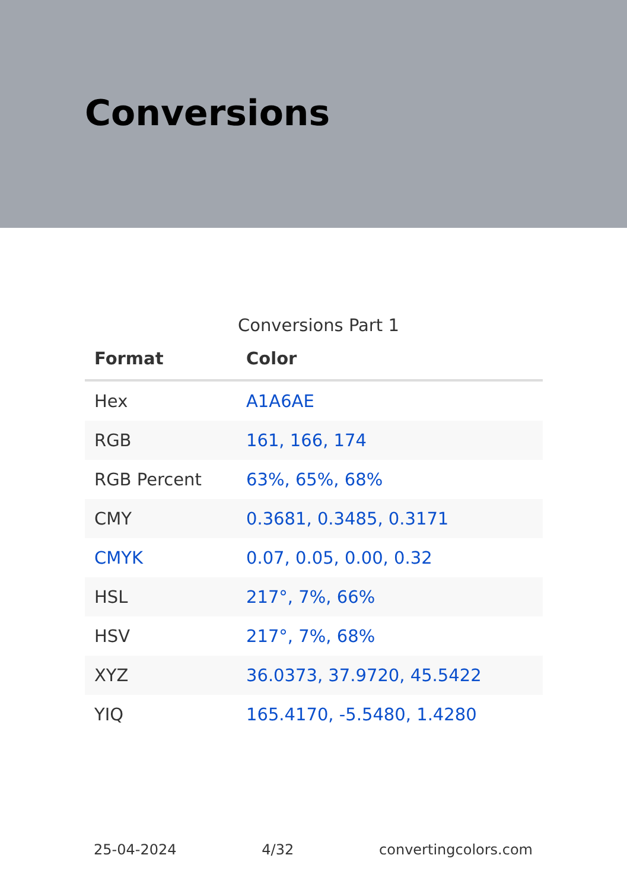Conversions
Conversions Part 1
| Format | Color |
| --- | --- |
| Hex | A1A6AE |
| RGB | 161, 166, 174 |
| RGB Percent | 63%, 65%, 68% |
| CMY | 0.3681, 0.3485, 0.3171 |
| CMYK | 0.07, 0.05, 0.00, 0.32 |
| HSL | 217°, 7%, 66% |
| HSV | 217°, 7%, 68% |
| XYZ | 36.0373, 37.9720, 45.5422 |
| YIQ | 165.4170, -5.5480, 1.4280 |
25-04-2024 4/32 convertingcolors.com